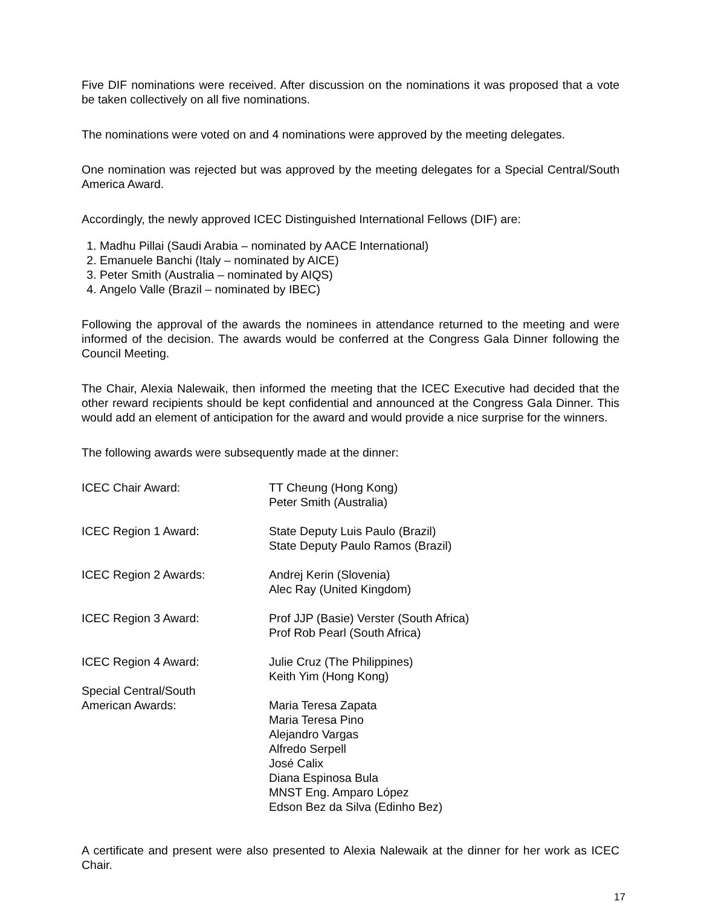Five DIF nominations were received. After discussion on the nominations it was proposed that a vote be taken collectively on all five nominations.
The nominations were voted on and 4 nominations were approved by the meeting delegates.
One nomination was rejected but was approved by the meeting delegates for a Special Central/South America Award.
Accordingly, the newly approved ICEC Distinguished International Fellows (DIF) are:
1. Madhu Pillai (Saudi Arabia – nominated by AACE International)
2. Emanuele Banchi (Italy – nominated by AICE)
3. Peter Smith (Australia – nominated by AIQS)
4. Angelo Valle (Brazil – nominated by IBEC)
Following the approval of the awards the nominees in attendance returned to the meeting and were informed of the decision. The awards would be conferred at the Congress Gala Dinner following the Council Meeting.
The Chair, Alexia Nalewaik, then informed the meeting that the ICEC Executive had decided that the other reward recipients should be kept confidential and announced at the Congress Gala Dinner. This would add an element of anticipation for the award and would provide a nice surprise for the winners.
The following awards were subsequently made at the dinner:
| ICEC Chair Award: | TT Cheung (Hong Kong) Peter Smith (Australia) |
| ICEC Region 1 Award: | State Deputy Luis Paulo (Brazil) State Deputy Paulo Ramos (Brazil) |
| ICEC Region 2 Awards: | Andrej Kerin (Slovenia) Alec Ray (United Kingdom) |
| ICEC Region 3 Award: | Prof JJP (Basie) Verster (South Africa) Prof Rob Pearl (South Africa) |
| ICEC Region 4 Award: | Julie Cruz (The Philippines) Keith Yim (Hong Kong) |
| Special Central/South American Awards: | Maria Teresa Zapata Maria Teresa Pino Alejandro Vargas Alfredo Serpell José Calix Diana Espinosa Bula MNST Eng. Amparo López Edson Bez da Silva (Edinho Bez) |
A certificate and present were also presented to Alexia Nalewaik at the dinner for her work as ICEC Chair.
17